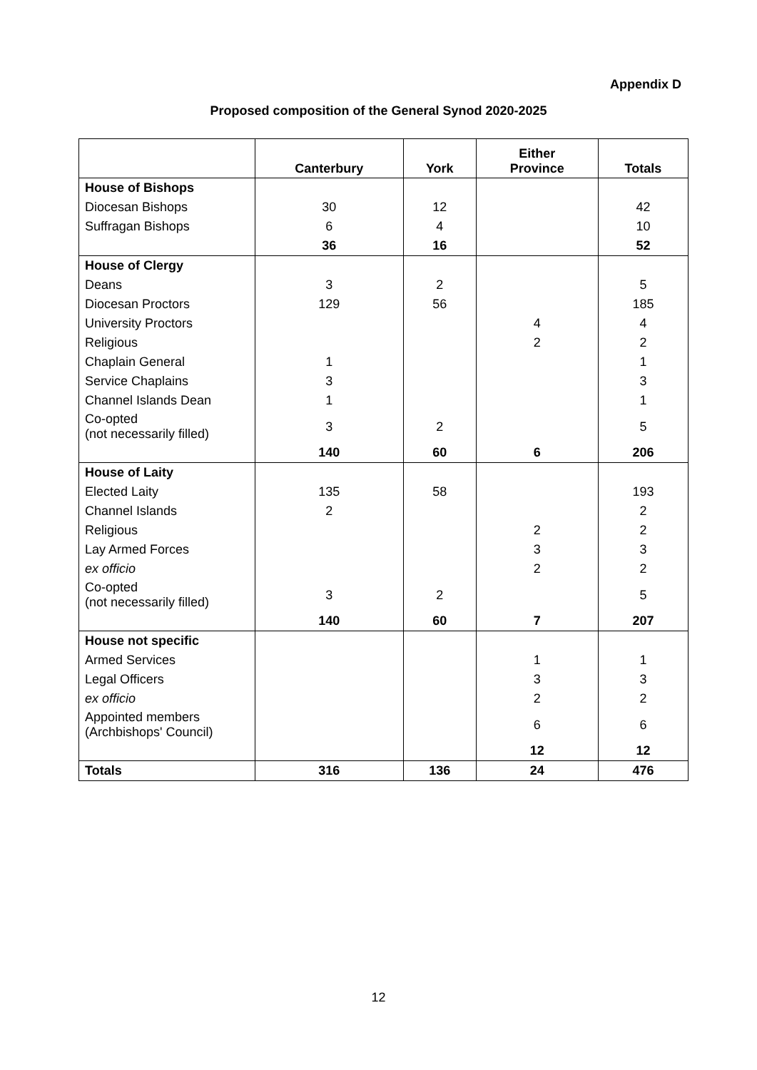Appendix D
Proposed composition of the General Synod 2020-2025
| | Canterbury | York | Either Province | Totals |
| --- | --- | --- | --- | --- |
| House of Bishops | | | | |
| Diocesan Bishops | 30 | 12 | | 42 |
| Suffragan Bishops | 6 | 4 | | 10 |
| | 36 | 16 | | 52 |
| House of Clergy | | | | |
| Deans | 3 | 2 | | 5 |
| Diocesan Proctors | 129 | 56 | | 185 |
| University Proctors | | | 4 | 4 |
| Religious | | | 2 | 2 |
| Chaplain General | 1 | | | 1 |
| Service Chaplains | 3 | | | 3 |
| Channel Islands Dean | 1 | | | 1 |
| Co-opted (not necessarily filled) | 3 | 2 | | 5 |
| | 140 | 60 | 6 | 206 |
| House of Laity | | | | |
| Elected Laity | 135 | 58 | | 193 |
| Channel Islands | 2 | | | 2 |
| Religious | | | 2 | 2 |
| Lay Armed Forces | | | 3 | 3 |
| ex officio | | | 2 | 2 |
| Co-opted (not necessarily filled) | 3 | 2 | | 5 |
| | 140 | 60 | 7 | 207 |
| House not specific | | | | |
| Armed Services | | | 1 | 1 |
| Legal Officers | | | 3 | 3 |
| ex officio | | | 2 | 2 |
| Appointed members (Archbishops' Council) | | | 6 | 6 |
| | | | 12 | 12 |
| Totals | 316 | 136 | 24 | 476 |
12